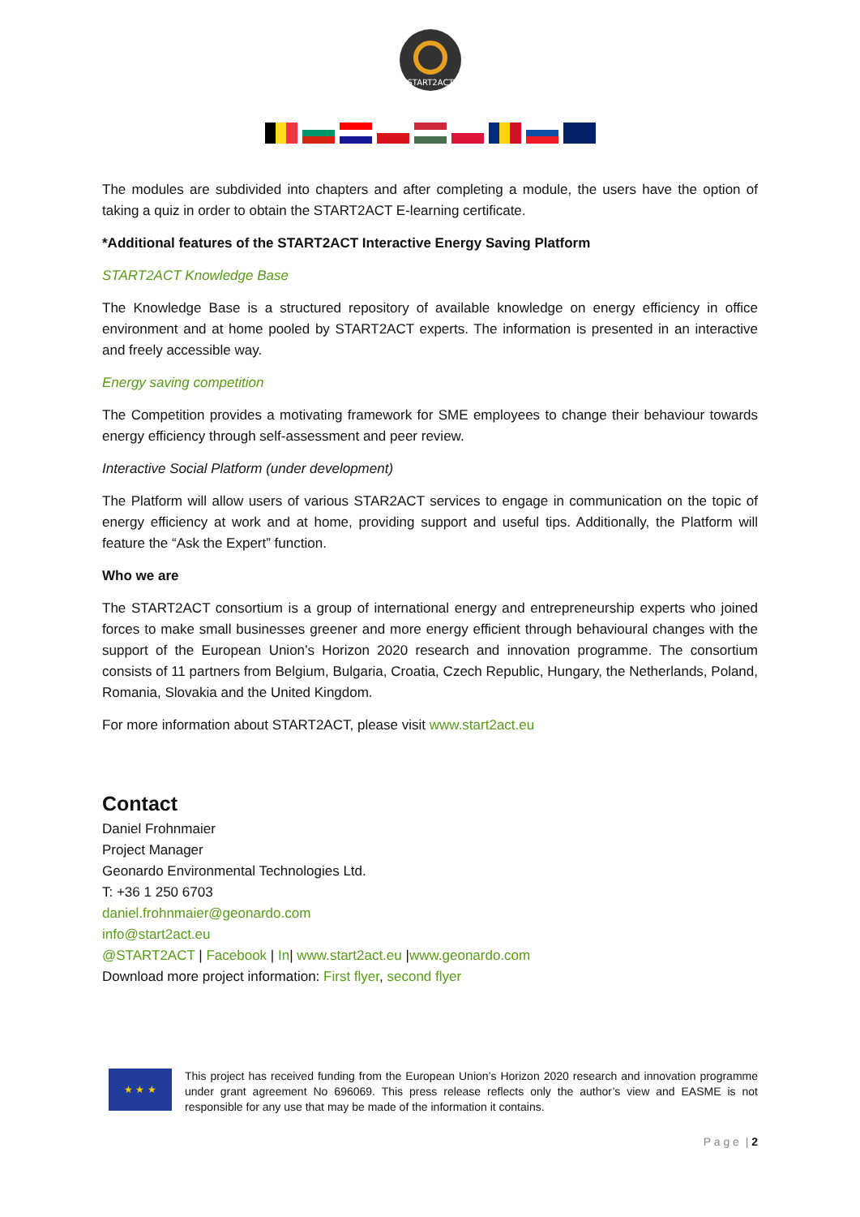START2ACT
The modules are subdivided into chapters and after completing a module, the users have the option of taking a quiz in order to obtain the START2ACT E-learning certificate.
*Additional features of the START2ACT Interactive Energy Saving Platform
START2ACT Knowledge Base
The Knowledge Base is a structured repository of available knowledge on energy efficiency in office environment and at home pooled by START2ACT experts. The information is presented in an interactive and freely accessible way.
Energy saving competition
The Competition provides a motivating framework for SME employees to change their behaviour towards energy efficiency through self-assessment and peer review.
Interactive Social Platform (under development)
The Platform will allow users of various STAR2ACT services to engage in communication on the topic of energy efficiency at work and at home, providing support and useful tips. Additionally, the Platform will feature the “Ask the Expert” function.
Who we are
The START2ACT consortium is a group of international energy and entrepreneurship experts who joined forces to make small businesses greener and more energy efficient through behavioural changes with the support of the European Union’s Horizon 2020 research and innovation programme. The consortium consists of 11 partners from Belgium, Bulgaria, Croatia, Czech Republic, Hungary, the Netherlands, Poland, Romania, Slovakia and the United Kingdom.
For more information about START2ACT, please visit www.start2act.eu
Contact
Daniel Frohnmaier
Project Manager
Geonardo Environmental Technologies Ltd.
T: +36 1 250 6703
daniel.frohnmaier@geonardo.com
info@start2act.eu
@START2ACT | Facebook | In| www.start2act.eu |www.geonardo.com
Download more project information: First flyer, second flyer
★ ★ ★
This project has received funding from the European Union’s Horizon 2020 research and innovation programme under grant agreement No 696069. This press release reflects only the author’s view and EASME is not responsible for any use that may be made of the information it contains.
P a g e | 2